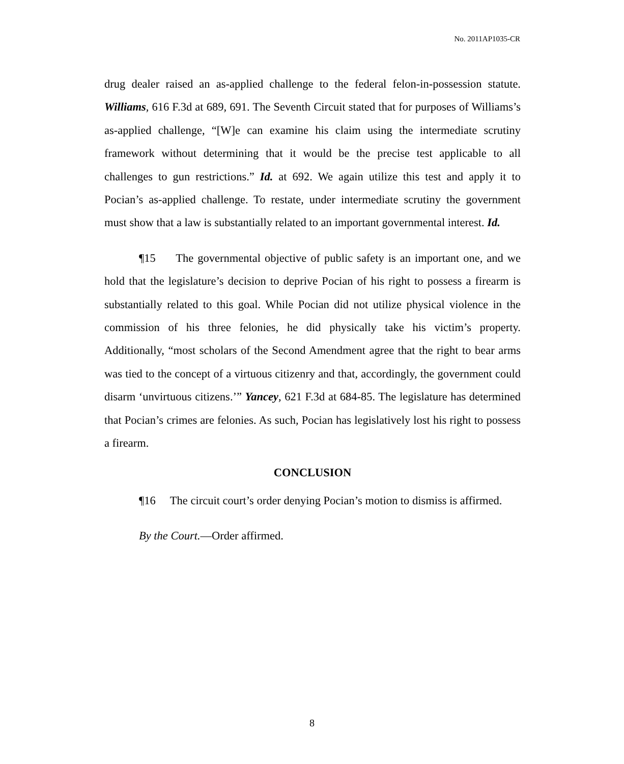No. 2011AP1035-CR
drug dealer raised an as-applied challenge to the federal felon-in-possession statute. Williams, 616 F.3d at 689, 691. The Seventh Circuit stated that for purposes of Williams’s as-applied challenge, “[W]e can examine his claim using the intermediate scrutiny framework without determining that it would be the precise test applicable to all challenges to gun restrictions.” Id. at 692. We again utilize this test and apply it to Pocian’s as-applied challenge. To restate, under intermediate scrutiny the government must show that a law is substantially related to an important governmental interest. Id.
¶15 The governmental objective of public safety is an important one, and we hold that the legislature’s decision to deprive Pocian of his right to possess a firearm is substantially related to this goal. While Pocian did not utilize physical violence in the commission of his three felonies, he did physically take his victim’s property. Additionally, “most scholars of the Second Amendment agree that the right to bear arms was tied to the concept of a virtuous citizenry and that, accordingly, the government could disarm ‘unvirtuous citizens.’” Yancey, 621 F.3d at 684-85. The legislature has determined that Pocian’s crimes are felonies. As such, Pocian has legislatively lost his right to possess a firearm.
CONCLUSION
¶16 The circuit court’s order denying Pocian’s motion to dismiss is affirmed.
By the Court.—Order affirmed.
8